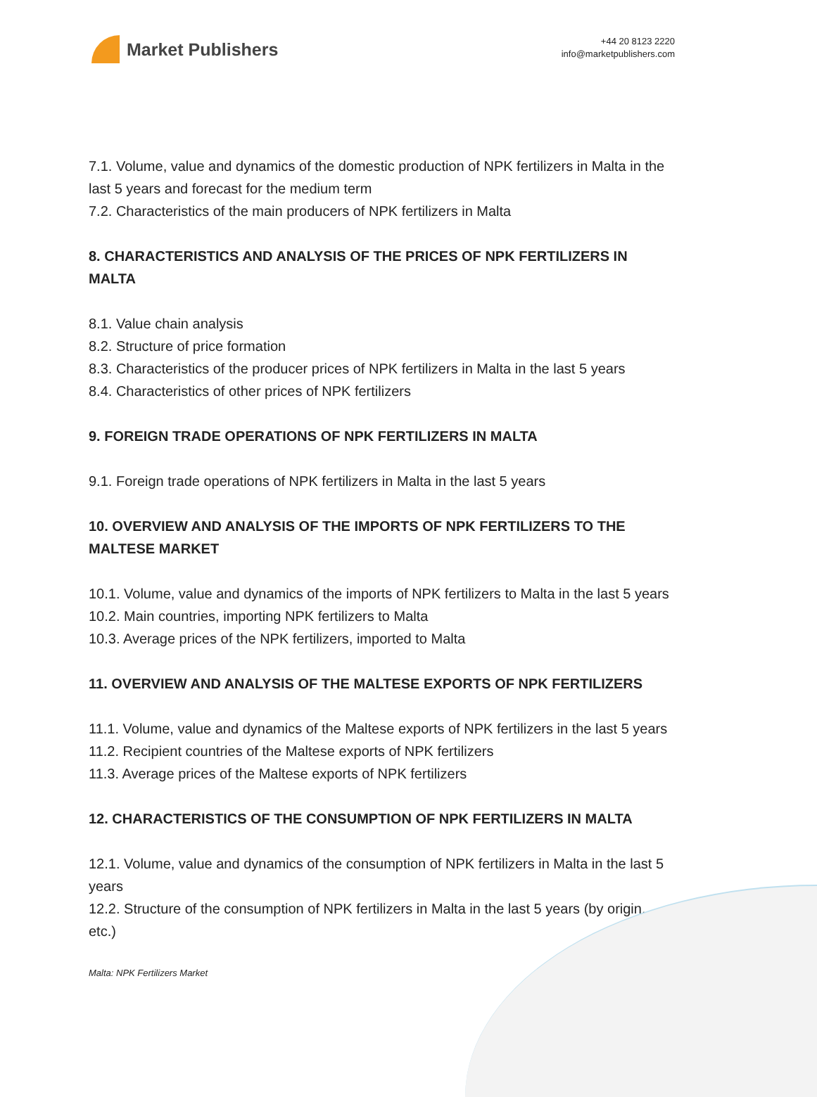Market Publishers
+44 20 8123 2220
info@marketpublishers.com
7.1. Volume, value and dynamics of the domestic production of NPK fertilizers in Malta in the last 5 years and forecast for the medium term
7.2. Characteristics of the main producers of NPK fertilizers in Malta
8. CHARACTERISTICS AND ANALYSIS OF THE PRICES OF NPK FERTILIZERS IN MALTA
8.1. Value chain analysis
8.2. Structure of price formation
8.3. Characteristics of the producer prices of NPK fertilizers in Malta in the last 5 years
8.4. Characteristics of other prices of NPK fertilizers
9. FOREIGN TRADE OPERATIONS OF NPK FERTILIZERS IN MALTA
9.1. Foreign trade operations of NPK fertilizers in Malta in the last 5 years
10. OVERVIEW AND ANALYSIS OF THE IMPORTS OF NPK FERTILIZERS TO THE MALTESE MARKET
10.1. Volume, value and dynamics of the imports of NPK fertilizers to Malta in the last 5 years
10.2. Main countries, importing NPK fertilizers to Malta
10.3. Average prices of the NPK fertilizers, imported to Malta
11. OVERVIEW AND ANALYSIS OF THE MALTESE EXPORTS OF NPK FERTILIZERS
11.1. Volume, value and dynamics of the Maltese exports of NPK fertilizers in the last 5 years
11.2. Recipient countries of the Maltese exports of NPK fertilizers
11.3. Average prices of the Maltese exports of NPK fertilizers
12. CHARACTERISTICS OF THE CONSUMPTION OF NPK FERTILIZERS IN MALTA
12.1. Volume, value and dynamics of the consumption of NPK fertilizers in Malta in the last 5 years
12.2. Structure of the consumption of NPK fertilizers in Malta in the last 5 years (by origin, etc.)
Malta: NPK Fertilizers Market